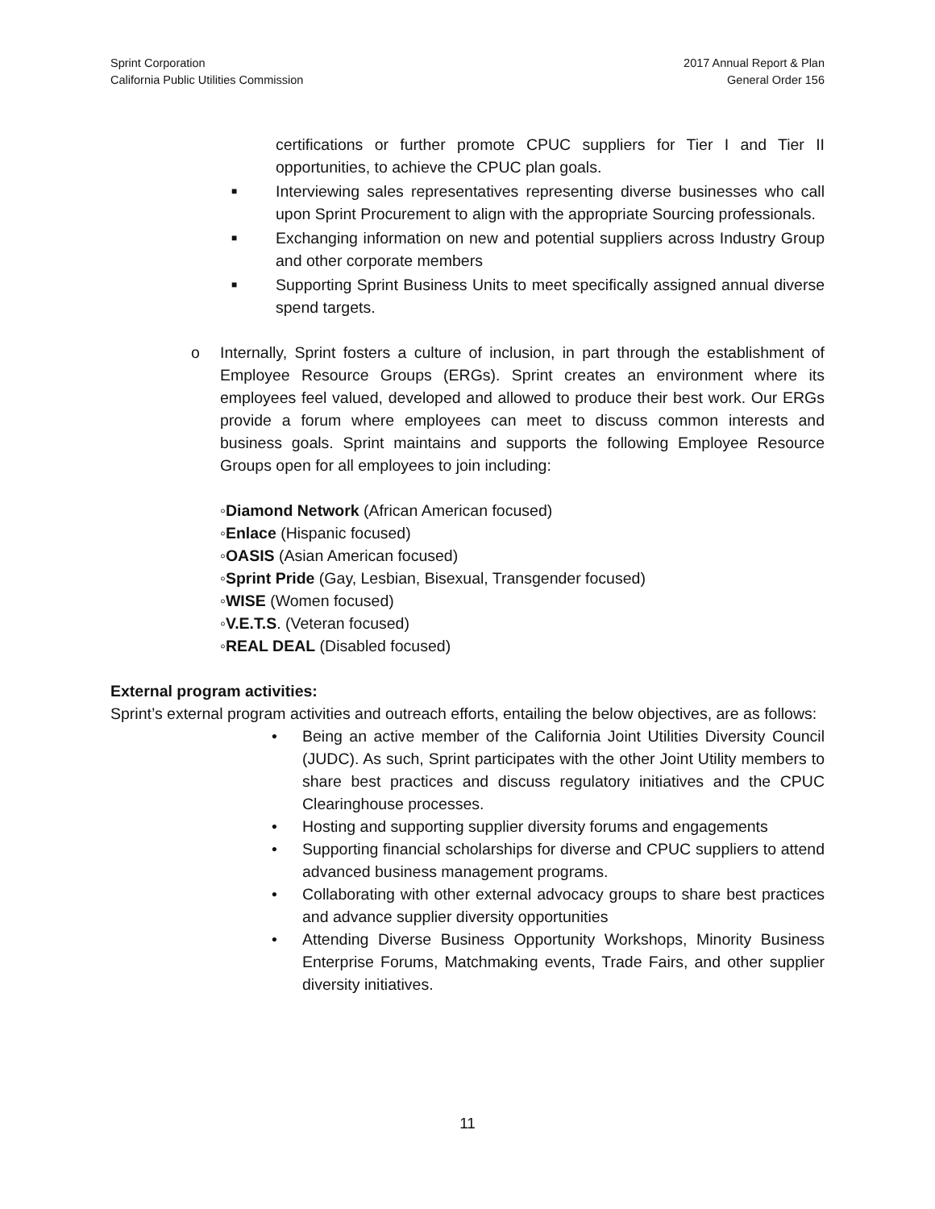Sprint Corporation
California Public Utilities Commission
2017 Annual Report & Plan
General Order 156
certifications or further promote CPUC suppliers for Tier I and Tier II opportunities, to achieve the CPUC plan goals.
■ Interviewing sales representatives representing diverse businesses who call upon Sprint Procurement to align with the appropriate Sourcing professionals.
■ Exchanging information on new and potential suppliers across Industry Group and other corporate members
■ Supporting Sprint Business Units to meet specifically assigned annual diverse spend targets.
o Internally, Sprint fosters a culture of inclusion, in part through the establishment of Employee Resource Groups (ERGs). Sprint creates an environment where its employees feel valued, developed and allowed to produce their best work. Our ERGs provide a forum where employees can meet to discuss common interests and business goals. Sprint maintains and supports the following Employee Resource Groups open for all employees to join including:
◦Diamond Network (African American focused)
◦Enlace (Hispanic focused)
◦OASIS (Asian American focused)
◦Sprint Pride (Gay, Lesbian, Bisexual, Transgender focused)
◦WISE (Women focused)
◦V.E.T.S. (Veteran focused)
◦REAL DEAL (Disabled focused)
External program activities:
Sprint’s external program activities and outreach efforts, entailing the below objectives, are as follows:
• Being an active member of the California Joint Utilities Diversity Council (JUDC). As such, Sprint participates with the other Joint Utility members to share best practices and discuss regulatory initiatives and the CPUC Clearinghouse processes.
• Hosting and supporting supplier diversity forums and engagements
• Supporting financial scholarships for diverse and CPUC suppliers to attend advanced business management programs.
• Collaborating with other external advocacy groups to share best practices and advance supplier diversity opportunities
• Attending Diverse Business Opportunity Workshops, Minority Business Enterprise Forums, Matchmaking events, Trade Fairs, and other supplier diversity initiatives.
11